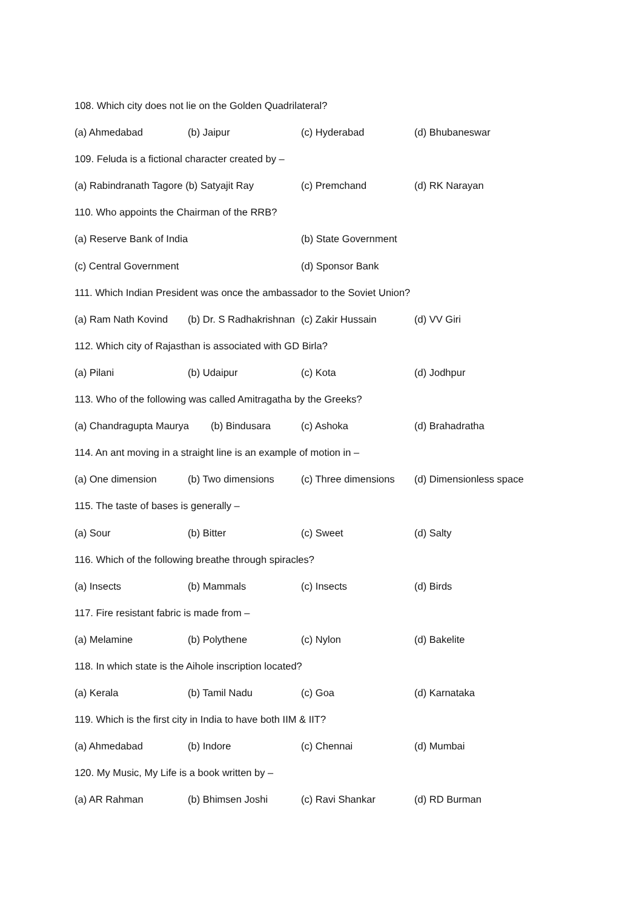108. Which city does not lie on the Golden Quadrilateral?
(a) Ahmedabad (b) Jaipur (c) Hyderabad (d) Bhubaneswar
109. Feluda is a fictional character created by –
(a) Rabindranath Tagore (b) Satyajit Ray (c) Premchand (d) RK Narayan
110. Who appoints the Chairman of the RRB?
(a) Reserve Bank of India (b) State Government
(c) Central Government (d) Sponsor Bank
111. Which Indian President was once the ambassador to the Soviet Union?
(a) Ram Nath Kovind (b) Dr. S Radhakrishnan (c) Zakir Hussain (d) VV Giri
112. Which city of Rajasthan is associated with GD Birla?
(a) Pilani (b) Udaipur (c) Kota (d) Jodhpur
113. Who of the following was called Amitragatha by the Greeks?
(a) Chandragupta Maurya (b) Bindusara (c) Ashoka (d) Brahadratha
114. An ant moving in a straight line is an example of motion in –
(a) One dimension (b) Two dimensions (c) Three dimensions (d) Dimensionless space
115. The taste of bases is generally –
(a) Sour (b) Bitter (c) Sweet (d) Salty
116. Which of the following breathe through spiracles?
(a) Insects (b) Mammals (c) Insects (d) Birds
117. Fire resistant fabric is made from –
(a) Melamine (b) Polythene (c) Nylon (d) Bakelite
118. In which state is the Aihole inscription located?
(a) Kerala (b) Tamil Nadu (c) Goa (d) Karnataka
119. Which is the first city in India to have both IIM & IIT?
(a) Ahmedabad (b) Indore (c) Chennai (d) Mumbai
120. My Music, My Life is a book written by –
(a) AR Rahman (b) Bhimsen Joshi (c) Ravi Shankar (d) RD Burman